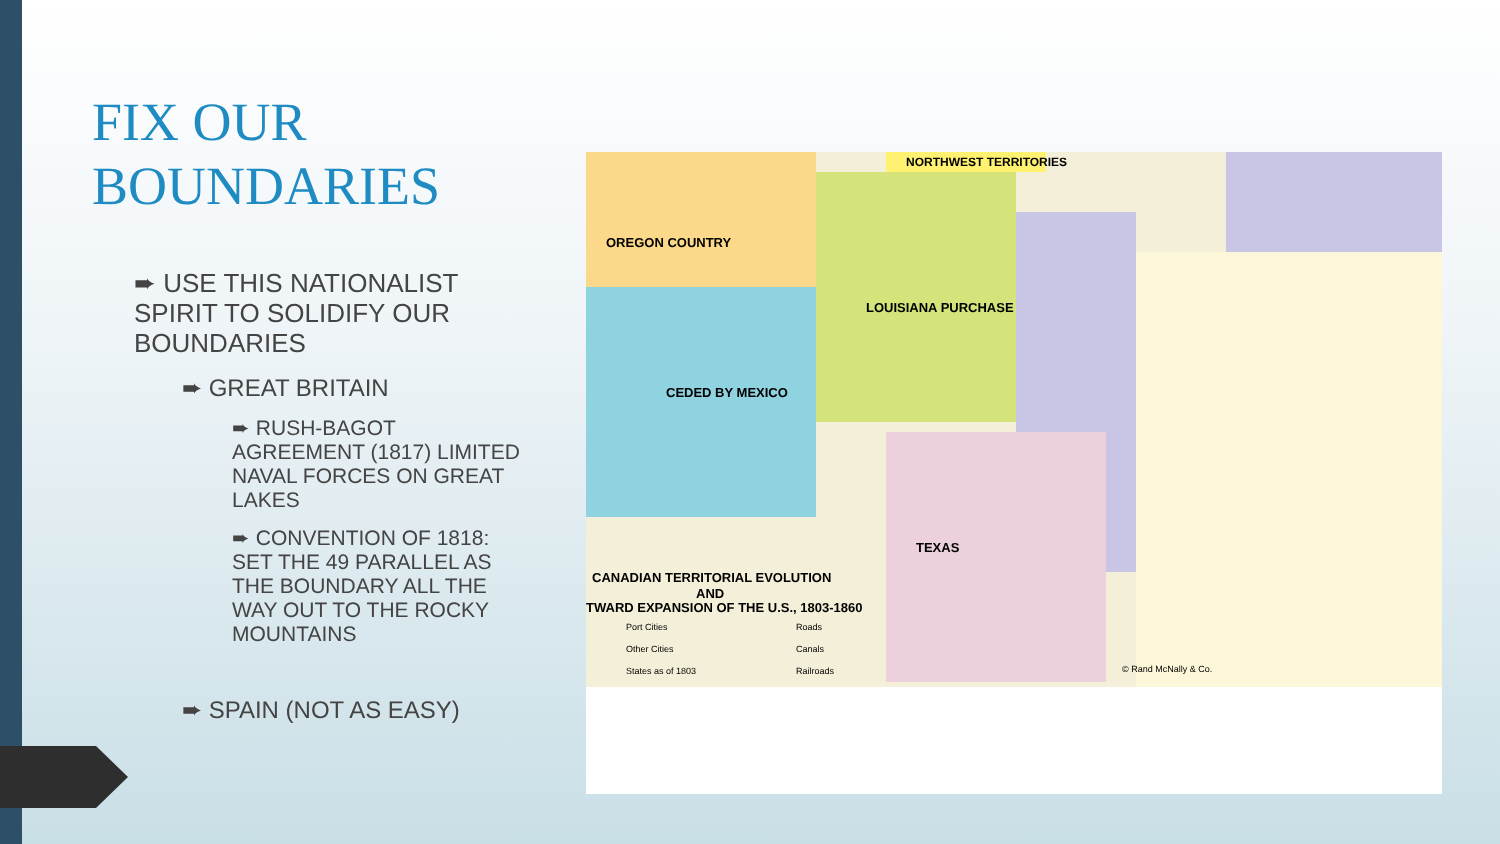FIX OUR
BOUNDARIES
➨ USE THIS NATIONALIST SPIRIT TO SOLIDIFY OUR BOUNDARIES
➨ GREAT BRITAIN
➨ RUSH-BAGOT AGREEMENT (1817) LIMITED NAVAL FORCES ON GREAT LAKES
➨ CONVENTION OF 1818: SET THE 49 PARALLEL AS THE BOUNDARY ALL THE WAY OUT TO THE ROCKY MOUNTAINS
➨ SPAIN (NOT AS EASY)
CANADIAN TERRITORIAL EVOLUTION
AND
TWARD EXPANSION OF THE U.S., 1803-1860
LOUISIANA PURCHASE
NORTHWEST TERRITORIES
TEXAS
CEDED BY MEXICO
OREGON COUNTRY
Port Cities
Roads
Other Cities
Canals
States as of 1803
Railroads
© Rand McNally & Co.